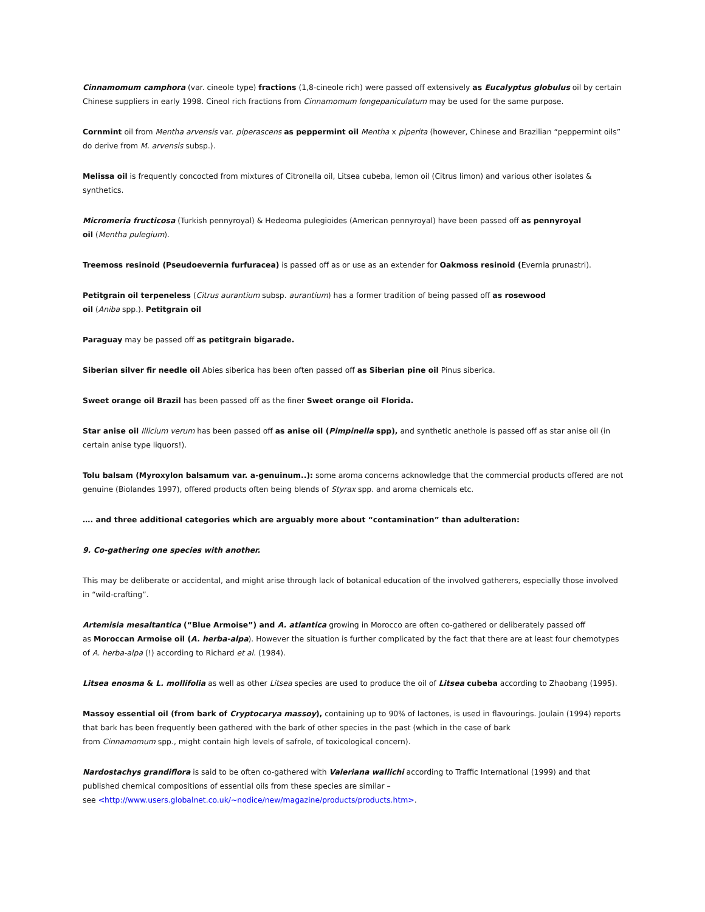Cinnamomum camphora (var. cineole type) fractions (1,8-cineole rich) were passed off extensively as Eucalyptus globulus oil by certain Chinese suppliers in early 1998. Cineol rich fractions from Cinnamomum longepaniculatum may be used for the same purpose.
Cornmint oil from Mentha arvensis var. piperascens as peppermint oil Mentha x piperita (however, Chinese and Brazilian “peppermint oils” do derive from M. arvensis subsp.).
Melissa oil is frequently concocted from mixtures of Citronella oil, Litsea cubeba, lemon oil (Citrus limon) and various other isolates & synthetics.
Micromeria fructicosa (Turkish pennyroyal) & Hedeoma pulegioides (American pennyroyal) have been passed off as pennyroyal
oil (Mentha pulegium).
Treemoss resinoid (Pseudoevernia furfuracea) is passed off as or use as an extender for Oakmoss resinoid (Evernia prunastri).
Petitgrain oil terpeneless (Citrus aurantium subsp. aurantium) has a former tradition of being passed off as rosewood
oil (Aniba spp.). Petitgrain oil
Paraguay may be passed off as petitgrain bigarade.
Siberian silver fir needle oil Abies siberica has been often passed off as Siberian pine oil Pinus siberica.
Sweet orange oil Brazil has been passed off as the finer Sweet orange oil Florida.
Star anise oil Illicium verum has been passed off as anise oil (Pimpinella spp), and synthetic anethole is passed off as star anise oil (in certain anise type liquors!).
Tolu balsam (Myroxylon balsamum var. a-genuinum..): some aroma concerns acknowledge that the commercial products offered are not genuine (Biolandes 1997), offered products often being blends of Styrax spp. and aroma chemicals etc.
…. and three additional categories which are arguably more about “contamination” than adulteration:
9. Co-gathering one species with another.
This may be deliberate or accidental, and might arise through lack of botanical education of the involved gatherers, especially those involved in “wild-crafting”.
Artemisia mesaltantica (“Blue Armoise”) and A. atlantica growing in Morocco are often co-gathered or deliberately passed off
as Moroccan Armoise oil (A. herba-alpa). However the situation is further complicated by the fact that there are at least four chemotypes of A. herba-alpa (!) according to Richard et al. (1984).
Litsea enosma & L. mollifolia as well as other Litsea species are used to produce the oil of Litsea cubeba according to Zhaobang (1995).
Massoy essential oil (from bark of Cryptocarya massoy), containing up to 90% of lactones, is used in flavourings. Joulain (1994) reports that bark has been frequently been gathered with the bark of other species in the past (which in the case of bark
from Cinnamomum spp., might contain high levels of safrole, of toxicological concern).
Nardostachys grandiflora is said to be often co-gathered with Valeriana wallichi according to Traffic International (1999) and that published chemical compositions of essential oils from these species are similar –
see <http://www.users.globalnet.co.uk/~nodice/new/magazine/products/products.htm>.